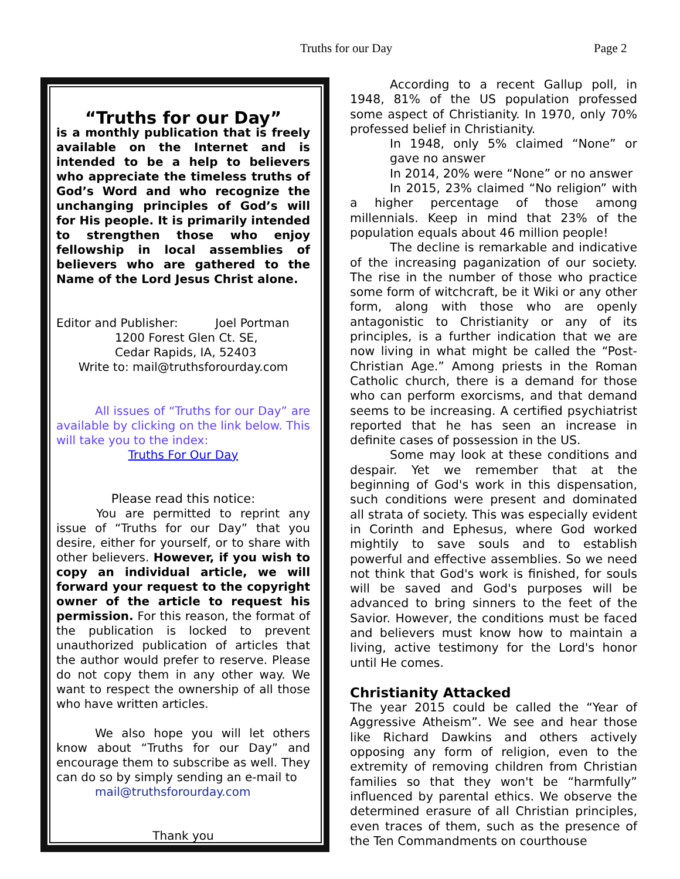Truths for our Day Page 2
“Truths for our Day”
is a monthly publication that is freely available on the Internet and is intended to be a help to believers who appreciate the timeless truths of God’s Word and who recognize the unchanging principles of God’s will for His people. It is primarily intended to strengthen those who enjoy fellowship in local assemblies of believers who are gathered to the Name of the Lord Jesus Christ alone.
Editor and Publisher: Joel Portman
1200 Forest Glen Ct. SE,
Cedar Rapids, IA, 52403
Write to: mail@truthsforourday.com
All issues of “Truths for our Day” are available by clicking on the link below. This will take you to the index:
Truths For Our Day
Please read this notice:
You are permitted to reprint any issue of “Truths for our Day” that you desire, either for yourself, or to share with other believers. However, if you wish to copy an individual article, we will forward your request to the copyright owner of the article to request his permission. For this reason, the format of the publication is locked to prevent unauthorized publication of articles that the author would prefer to reserve. Please do not copy them in any other way. We want to respect the ownership of all those who have written articles.
We also hope you will let others know about “Truths for our Day” and encourage them to subscribe as well. They can do so by simply sending an e-mail to
mail@truthsforourday.com
Thank you
According to a recent Gallup poll, in 1948, 81% of the US population professed some aspect of Christianity. In 1970, only 70% professed belief in Christianity.
In 1948, only 5% claimed “None” or gave no answer
In 2014, 20% were “None” or no answer
In 2015, 23% claimed “No religion” with a higher percentage of those among millennials. Keep in mind that 23% of the population equals about 46 million people!
The decline is remarkable and indicative of the increasing paganization of our society. The rise in the number of those who practice some form of witchcraft, be it Wiki or any other form, along with those who are openly antagonistic to Christianity or any of its principles, is a further indication that we are now living in what might be called the “Post-Christian Age.” Among priests in the Roman Catholic church, there is a demand for those who can perform exorcisms, and that demand seems to be increasing. A certified psychiatrist reported that he has seen an increase in definite cases of possession in the US.
Some may look at these conditions and despair. Yet we remember that at the beginning of God's work in this dispensation, such conditions were present and dominated all strata of society. This was especially evident in Corinth and Ephesus, where God worked mightily to save souls and to establish powerful and effective assemblies. So we need not think that God's work is finished, for souls will be saved and God's purposes will be advanced to bring sinners to the feet of the Savior. However, the conditions must be faced and believers must know how to maintain a living, active testimony for the Lord's honor until He comes.
Christianity Attacked
The year 2015 could be called the “Year of Aggressive Atheism”. We see and hear those like Richard Dawkins and others actively opposing any form of religion, even to the extremity of removing children from Christian families so that they won't be “harmfully” influenced by parental ethics. We observe the determined erasure of all Christian principles, even traces of them, such as the presence of the Ten Commandments on courthouse